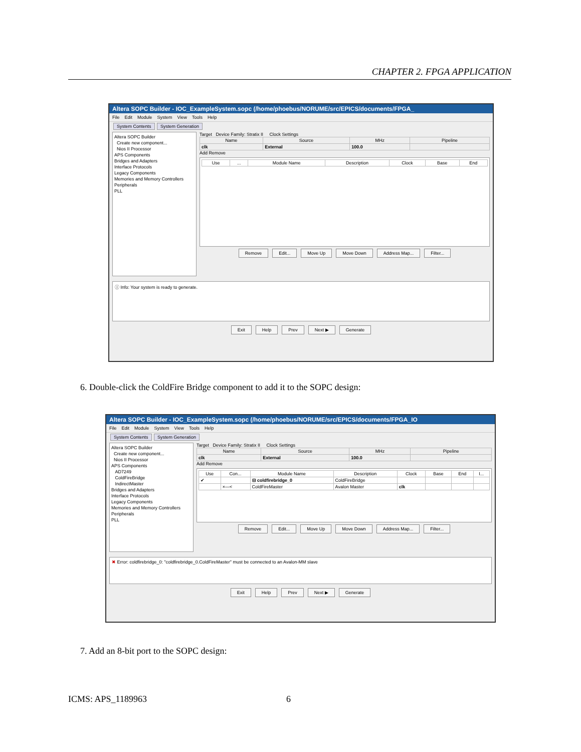CHAPTER 2. FPGA APPLICATION
Altera SOPC Builder - IOC_ExampleSystem.sopc (/home/phoebus/NORUME/src/EPICS/documents/FPGA_
File Edit Module System View Tools Help
System Contents System Generation
Altera SOPC Builder
Create new component...
Nios II Processor
APS Components
Bridges and Adapters
Interface Protocols
Legacy Components
Memories and Memory Controllers
Peripherals
PLL
Target Device Family: Stratix II Clock Settings
| Name | Source | MHz | Pipeline |
| --- | --- | --- | --- |
| clk | External | 100.0 | |
Add Remove
| Use | ... | Module Name | Description | Clock | Base | End |
| --- | --- | --- | --- | --- | --- | --- |
Remove Edit... Move Up Move Down Address Map... Filter...
ⓘ Info: Your system is ready to generate.
Exit Help Prev Next ▶ Generate
6. Double-click the ColdFire Bridge component to add it to the SOPC design:
Altera SOPC Builder - IOC_ExampleSystem.sopc (/home/phoebus/NORUME/src/EPICS/documents/FPGA_IO
File Edit Module System View Tools Help
System Contents System Generation
Altera SOPC Builder
Create new component...
Nios II Processor
APS Components
AD7249
ColdFireBridge
IndirectMaster
Bridges and Adapters
Interface Protocols
Legacy Components
Memories and Memory Controllers
Peripherals
PLL
Target Device Family: Stratix II Clock Settings
| Name | Source | MHz | Pipeline |
| --- | --- | --- | --- |
| clk | External | 100.0 | |
Add Remove
| Use | Con... | Module Name | Description | Clock | Base | End | I... |
| --- | --- | --- | --- | --- | --- | --- | --- |
| ✔ | | ⊟ coldfirebridge_0 | ColdFireBridge | | | | |
| | ×—< | ColdFireMaster | Avalon Master | clk | | | |
Remove Edit... Move Up Move Down Address Map... Filter...
✖ Error: coldfirebridge_0: "coldfirebridge_0.ColdFireMaster" must be connected to an Avalon-MM slave
Exit Help Prev Next ▶ Generate
7. Add an 8-bit port to the SOPC design:
ICMS: APS_1189963 6